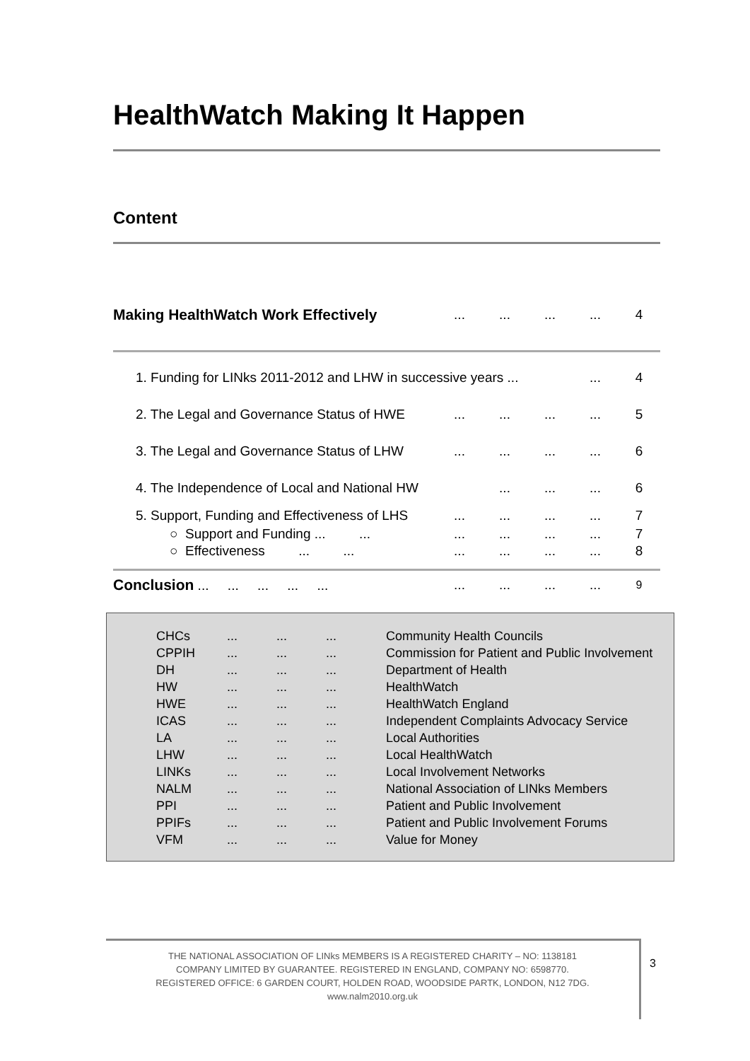HealthWatch Making It Happen
Content
| Making HealthWatch Work Effectively | ... | ... | ... | ... | 4 |
| 1. Funding for LINks 2011-2012 and LHW in successive years ... | | | | ... | 4 |
| 2. The Legal and Governance Status of HWE | ... | ... | ... | ... | 5 |
| 3. The Legal and Governance Status of LHW | ... | ... | ... | ... | 6 |
| 4. The Independence of Local and National HW | | ... | ... | ... | 6 |
| 5. Support, Funding and Effectiveness of LHS | ... | ... | ... | ... | 7 |
| ○ Support and Funding ... ... | ... | ... | ... | ... | 7 |
| ○ Effectiveness ... ... | ... | ... | ... | ... | 8 |
| Conclusion ... ... ... ... ... | ... | ... | ... | ... | 9 |
| CHCs | ... | ... | ... | Community Health Councils |
| CPPIH | ... | ... | ... | Commission for Patient and Public Involvement |
| DH | ... | ... | ... | Department of Health |
| HW | ... | ... | ... | HealthWatch |
| HWE | ... | ... | ... | HealthWatch England |
| ICAS | ... | ... | ... | Independent Complaints Advocacy Service |
| LA | ... | ... | ... | Local Authorities |
| LHW | ... | ... | ... | Local HealthWatch |
| LINKs | ... | ... | ... | Local Involvement Networks |
| NALM | ... | ... | ... | National Association of LINks Members |
| PPI | ... | ... | ... | Patient and Public Involvement |
| PPIFs | ... | ... | ... | Patient and Public Involvement Forums |
| VFM | ... | ... | ... | Value for Money |
THE NATIONAL ASSOCIATION OF LINks MEMBERS IS A REGISTERED CHARITY – NO: 1138181
COMPANY LIMITED BY GUARANTEE. REGISTERED IN ENGLAND, COMPANY NO: 6598770.
REGISTERED OFFICE: 6 GARDEN COURT, HOLDEN ROAD, WOODSIDE PARTK, LONDON, N12 7DG.
www.nalm2010.org.uk
3